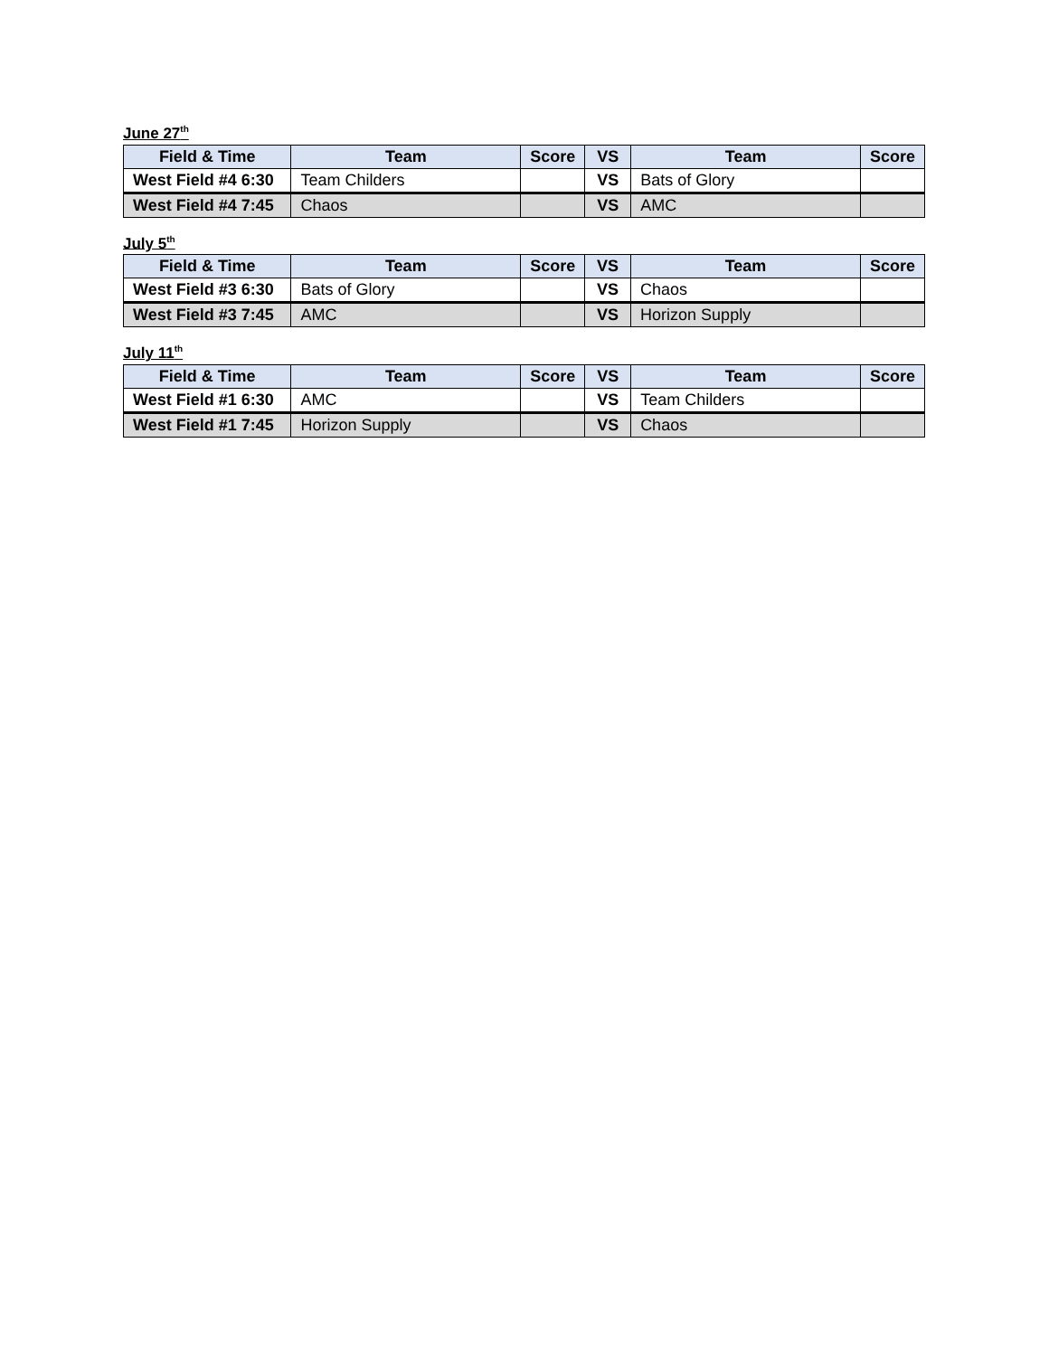June 27<sup>th</sup>
| Field & Time | Team | Score | VS | Team | Score |
| --- | --- | --- | --- | --- | --- |
| West Field #4 6:30 | Team Childers | | VS | Bats of Glory | |
| West Field #4 7:45 | Chaos | | VS | AMC | |
July 5<sup>th</sup>
| Field & Time | Team | Score | VS | Team | Score |
| --- | --- | --- | --- | --- | --- |
| West Field #3 6:30 | Bats of Glory | | VS | Chaos | |
| West Field #3 7:45 | AMC | | VS | Horizon Supply | |
July 11<sup>th</sup>
| Field & Time | Team | Score | VS | Team | Score |
| --- | --- | --- | --- | --- | --- |
| West Field #1 6:30 | AMC | | VS | Team Childers | |
| West Field #1 7:45 | Horizon Supply | | VS | Chaos | |